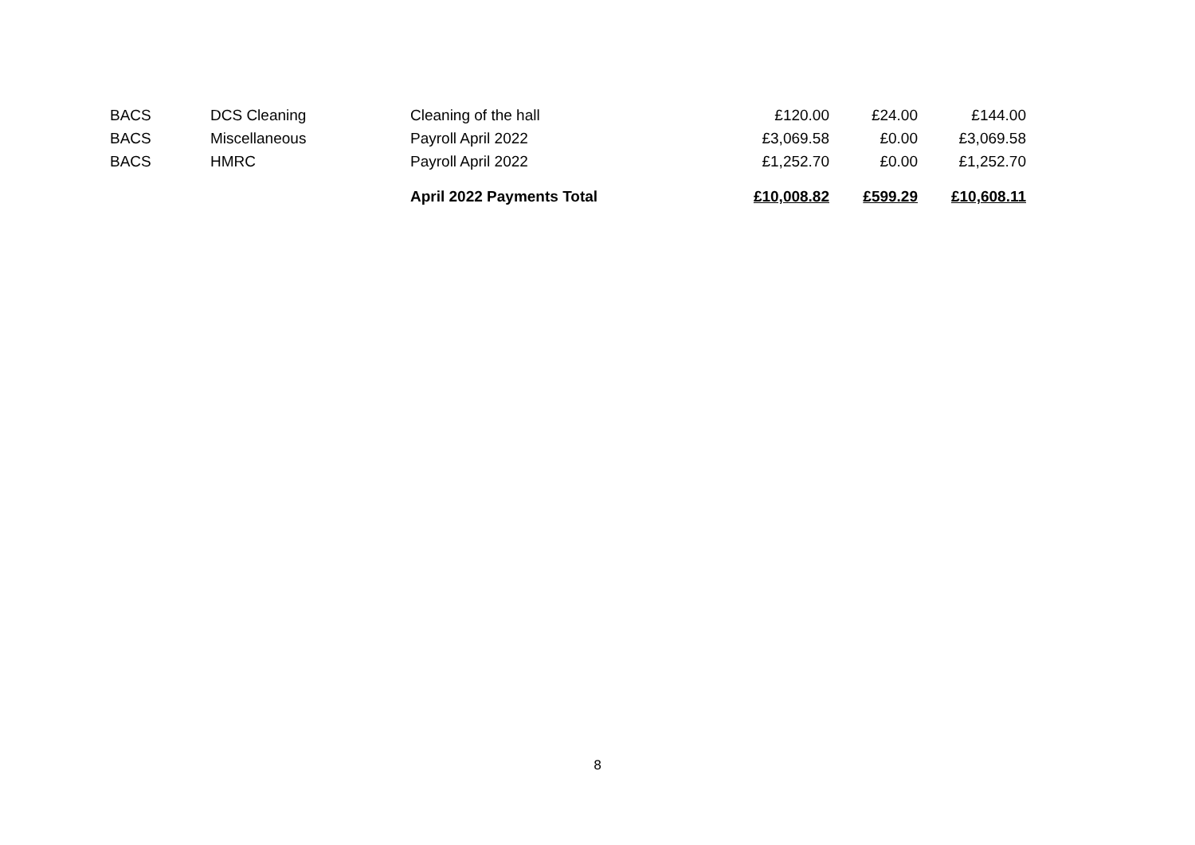| BACS | DCS Cleaning | Cleaning of the hall | £120.00 | £24.00 | £144.00 |
| BACS | Miscellaneous | Payroll April 2022 | £3,069.58 | £0.00 | £3,069.58 |
| BACS | HMRC | Payroll April 2022 | £1,252.70 | £0.00 | £1,252.70 |
| | | April 2022 Payments Total | £10,008.82 | £599.29 | £10,608.11 |
8